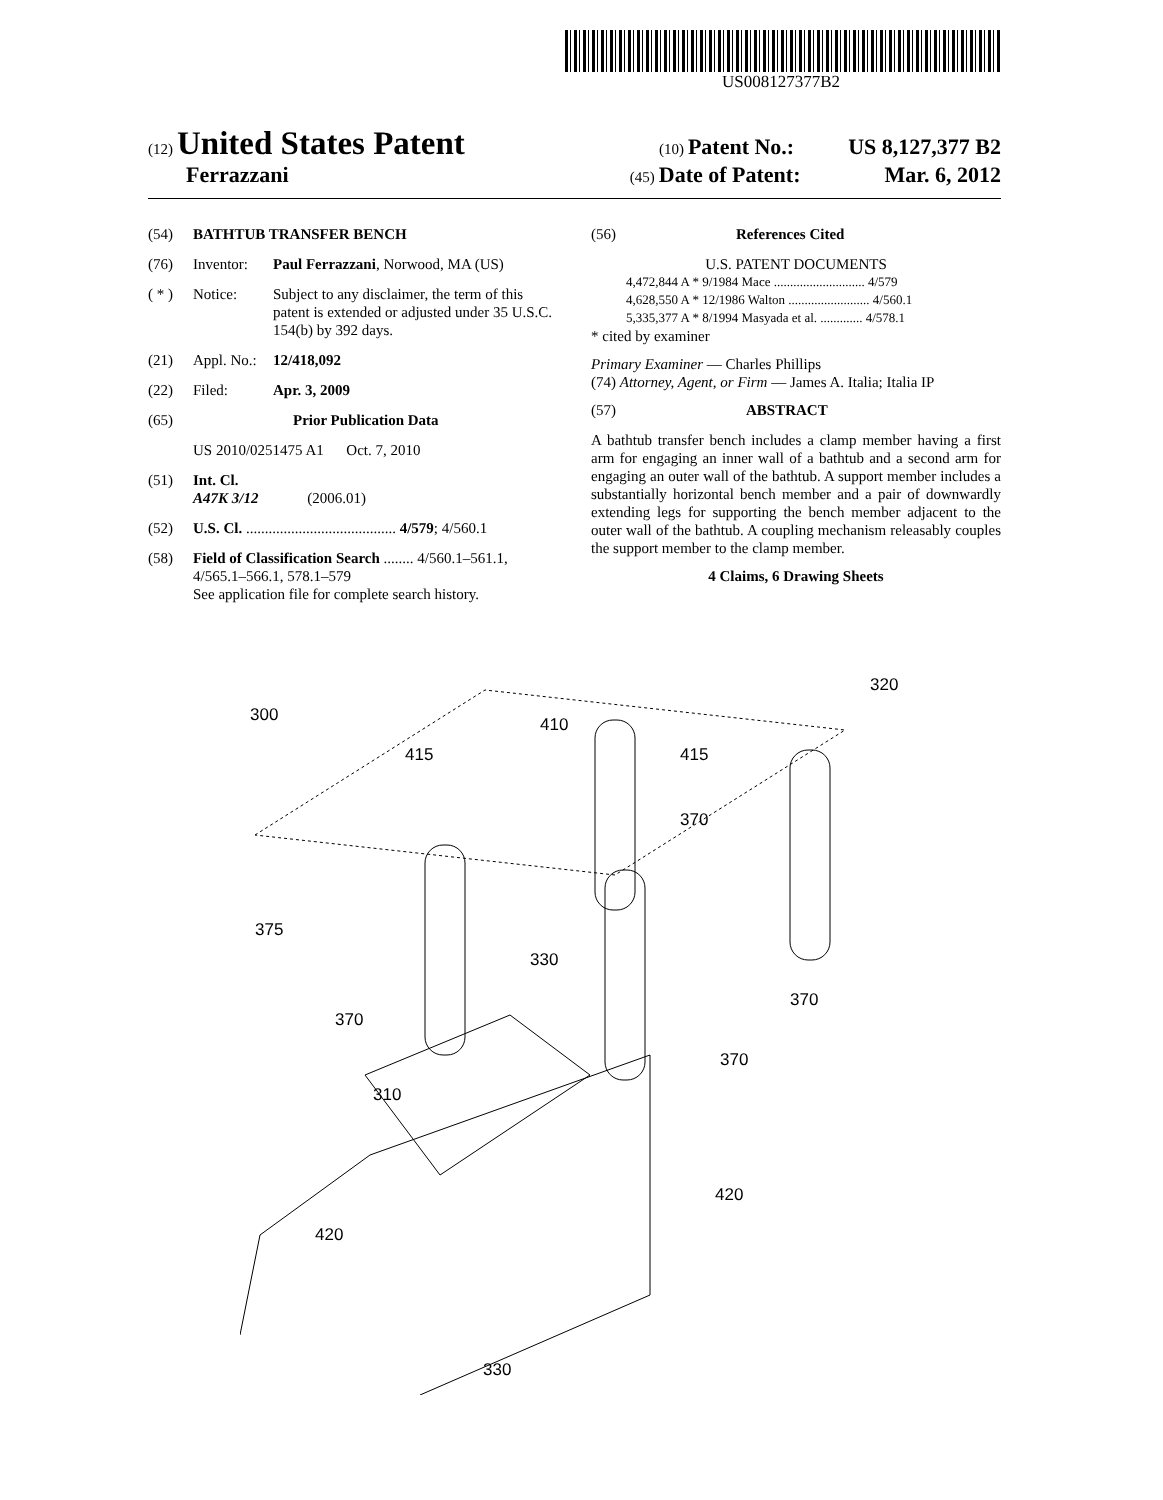US008127377B2
(12) United States Patent (10) Patent No.: US 8,127,377 B2
Ferrazzani (45) Date of Patent: Mar. 6, 2012
(54) BATHTUB TRANSFER BENCH
(76) Inventor: Paul Ferrazzani, Norwood, MA (US)
( * ) Notice: Subject to any disclaimer, the term of this patent is extended or adjusted under 35 U.S.C. 154(b) by 392 days.
(21) Appl. No.: 12/418,092
(22) Filed: Apr. 3, 2009
(65) Prior Publication Data
US 2010/0251475 A1 Oct. 7, 2010
(51) Int. Cl.
A47K 3/12 (2006.01)
(52) U.S. Cl. ........................................ 4/579; 4/560.1
(58) Field of Classification Search ........ 4/560.1–561.1, 4/565.1–566.1, 578.1–579
See application file for complete search history.
(56) References Cited
U.S. PATENT DOCUMENTS
4,472,844 A * 9/1984 Mace ............................ 4/579
4,628,550 A * 12/1986 Walton ......................... 4/560.1
5,335,377 A * 8/1994 Masyada et al. ............. 4/578.1
* cited by examiner
Primary Examiner — Charles Phillips
(74) Attorney, Agent, or Firm — James A. Italia; Italia IP
(57) ABSTRACT
A bathtub transfer bench includes a clamp member having a first arm for engaging an inner wall of a bathtub and a second arm for engaging an outer wall of the bathtub. A support member includes a substantially horizontal bench member and a pair of downwardly extending legs for supporting the bench member adjacent to the outer wall of the bathtub. A coupling mechanism releasably couples the support member to the clamp member.
4 Claims, 6 Drawing Sheets
300
320
410
415
415
370
375
330
370
370
370
310
420
420
330